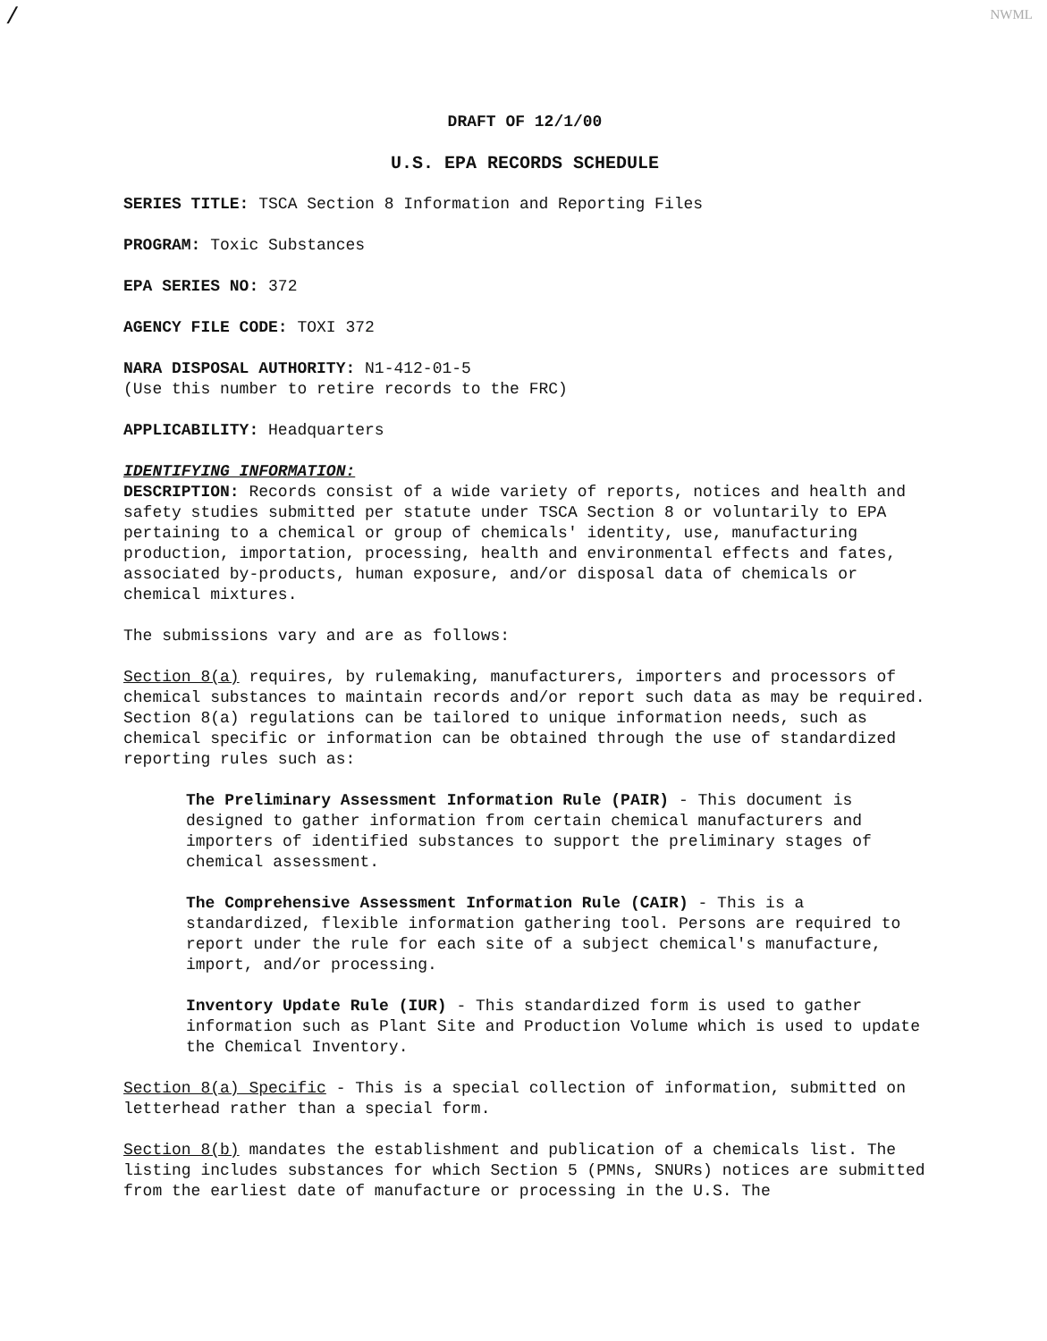/ NWML
DRAFT OF 12/1/00
U.S. EPA RECORDS SCHEDULE
SERIES TITLE: TSCA Section 8 Information and Reporting Files
PROGRAM: Toxic Substances
EPA SERIES NO: 372
AGENCY FILE CODE: TOXI 372
NARA DISPOSAL AUTHORITY: N1-412-01-5
(Use this number to retire records to the FRC)
APPLICABILITY: Headquarters
IDENTIFYING INFORMATION:
DESCRIPTION: Records consist of a wide variety of reports, notices and health and safety studies submitted per statute under TSCA Section 8 or voluntarily to EPA pertaining to a chemical or group of chemicals' identity, use, manufacturing production, importation, processing, health and environmental effects and fates, associated by-products, human exposure, and/or disposal data of chemicals or chemical mixtures.
The submissions vary and are as follows:
Section 8(a) requires, by rulemaking, manufacturers, importers and processors of chemical substances to maintain records and/or report such data as may be required. Section 8(a) regulations can be tailored to unique information needs, such as chemical specific or information can be obtained through the use of standardized reporting rules such as:
The Preliminary Assessment Information Rule (PAIR) - This document is designed to gather information from certain chemical manufacturers and importers of identified substances to support the preliminary stages of chemical assessment.
The Comprehensive Assessment Information Rule (CAIR) - This is a standardized, flexible information gathering tool. Persons are required to report under the rule for each site of a subject chemical's manufacture, import, and/or processing.
Inventory Update Rule (IUR) - This standardized form is used to gather information such as Plant Site and Production Volume which is used to update the Chemical Inventory.
Section 8(a) Specific - This is a special collection of information, submitted on letterhead rather than a special form.
Section 8(b) mandates the establishment and publication of a chemicals list. The listing includes substances for which Section 5 (PMNs, SNURs) notices are submitted from the earliest date of manufacture or processing in the U.S. The